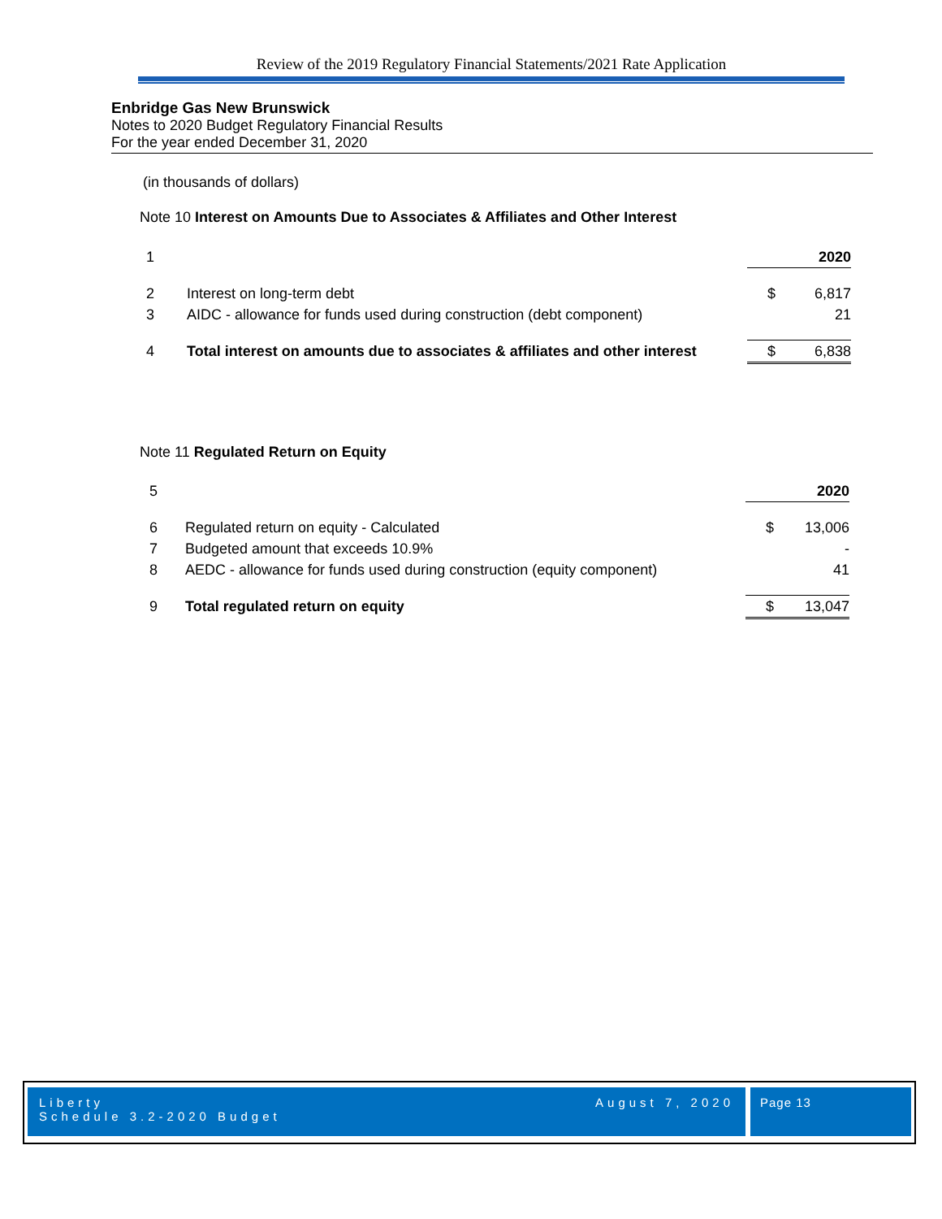Review of the 2019 Regulatory Financial Statements/2021 Rate Application
Enbridge Gas New Brunswick
Notes to 2020 Budget Regulatory Financial Results
For the year ended December 31, 2020
(in thousands of dollars)
Note 10 Interest on Amounts Due to Associates & Affiliates and Other Interest
| 1 | | | 2020 |
| 2 | Interest on long-term debt | $ | 6,817 |
| 3 | AIDC - allowance for funds used during construction (debt component) | | 21 |
| 4 | Total interest on amounts due to associates & affiliates and other interest | $ | 6,838 |
Note 11 Regulated Return on Equity
| 5 | | | 2020 |
| 6 | Regulated return on equity - Calculated | $ | 13,006 |
| 7 | Budgeted amount that exceeds 10.9% | | - |
| 8 | AEDC - allowance for funds used during construction (equity component) | | 41 |
| 9 | Total regulated return on equity | $ | 13,047 |
Liberty
Schedule 3.2-2020 Budget
August 7, 2020
Page 13